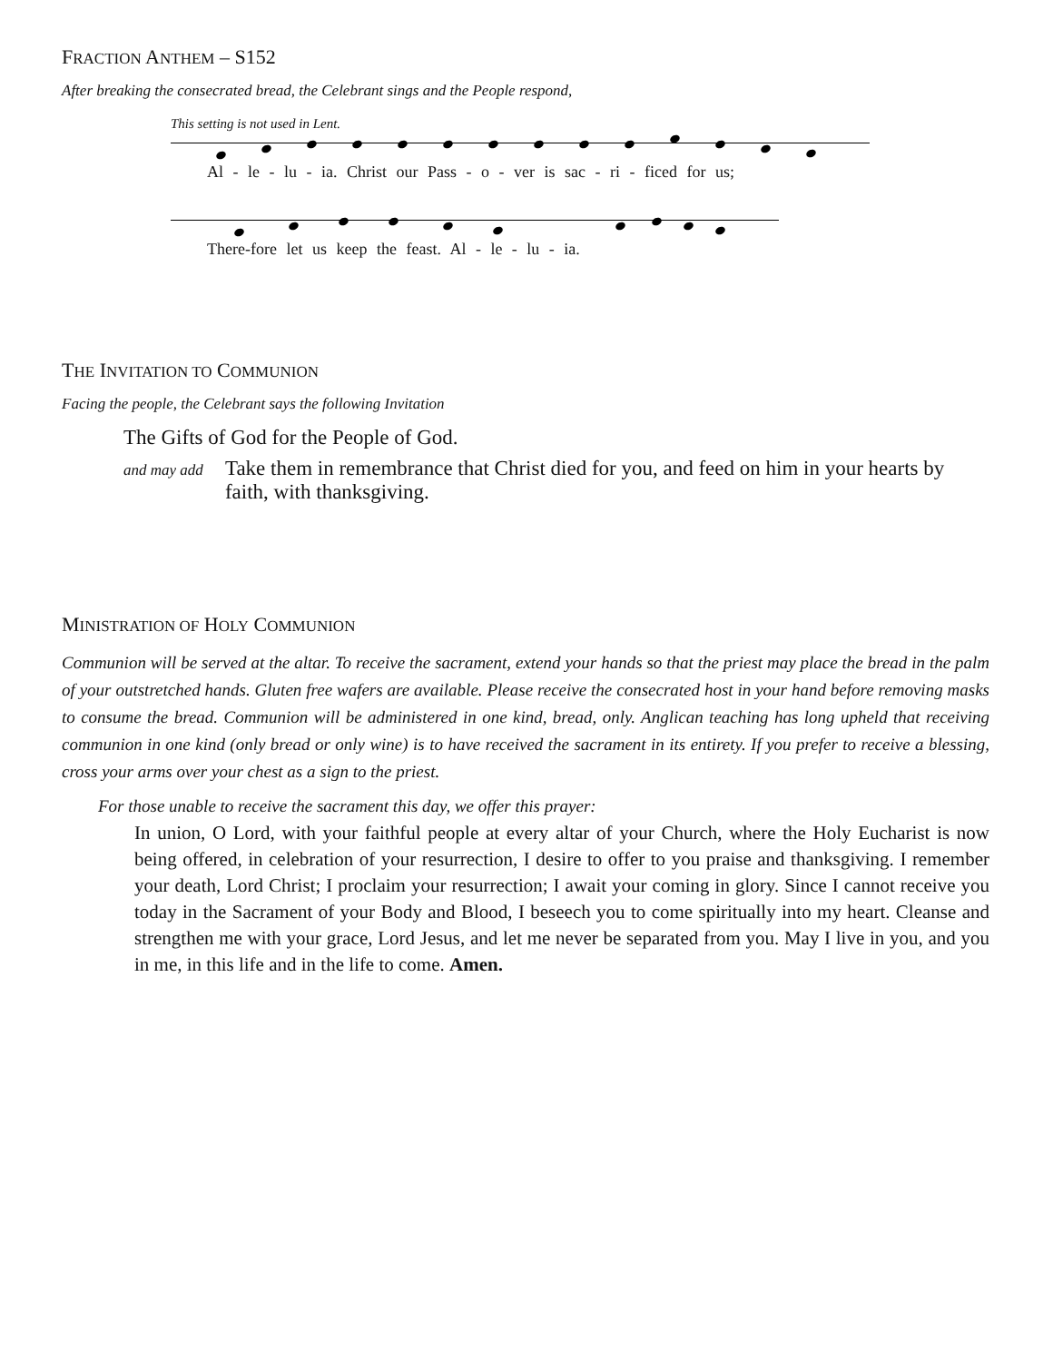FRACTION ANTHEM – S152
After breaking the consecrated bread, the Celebrant sings and the People respond,
This setting is not used in Lent.
Al - le - lu - ia. Christ our Pass - o - ver is sac - ri - ficed for us;
There-fore let us keep the feast. Al - le - lu - ia.
THE INVITATION TO COMMUNION
Facing the people, the Celebrant says the following Invitation
The Gifts of God for the People of God.
and may add
Take them in remembrance that Christ died for you, and feed on him in your hearts by faith, with thanksgiving.
MINISTRATION OF HOLY COMMUNION
Communion will be served at the altar. To receive the sacrament, extend your hands so that the priest may place the bread in the palm of your outstretched hands. Gluten free wafers are available. Please receive the consecrated host in your hand before removing masks to consume the bread. Communion will be administered in one kind, bread, only. Anglican teaching has long upheld that receiving communion in one kind (only bread or only wine) is to have received the sacrament in its entirety. If you prefer to receive a blessing, cross your arms over your chest as a sign to the priest.
For those unable to receive the sacrament this day, we offer this prayer:
In union, O Lord, with your faithful people at every altar of your Church, where the Holy Eucharist is now being offered, in celebration of your resurrection, I desire to offer to you praise and thanksgiving. I remember your death, Lord Christ; I proclaim your resurrection; I await your coming in glory. Since I cannot receive you today in the Sacrament of your Body and Blood, I beseech you to come spiritually into my heart. Cleanse and strengthen me with your grace, Lord Jesus, and let me never be separated from you. May I live in you, and you in me, in this life and in the life to come. Amen.